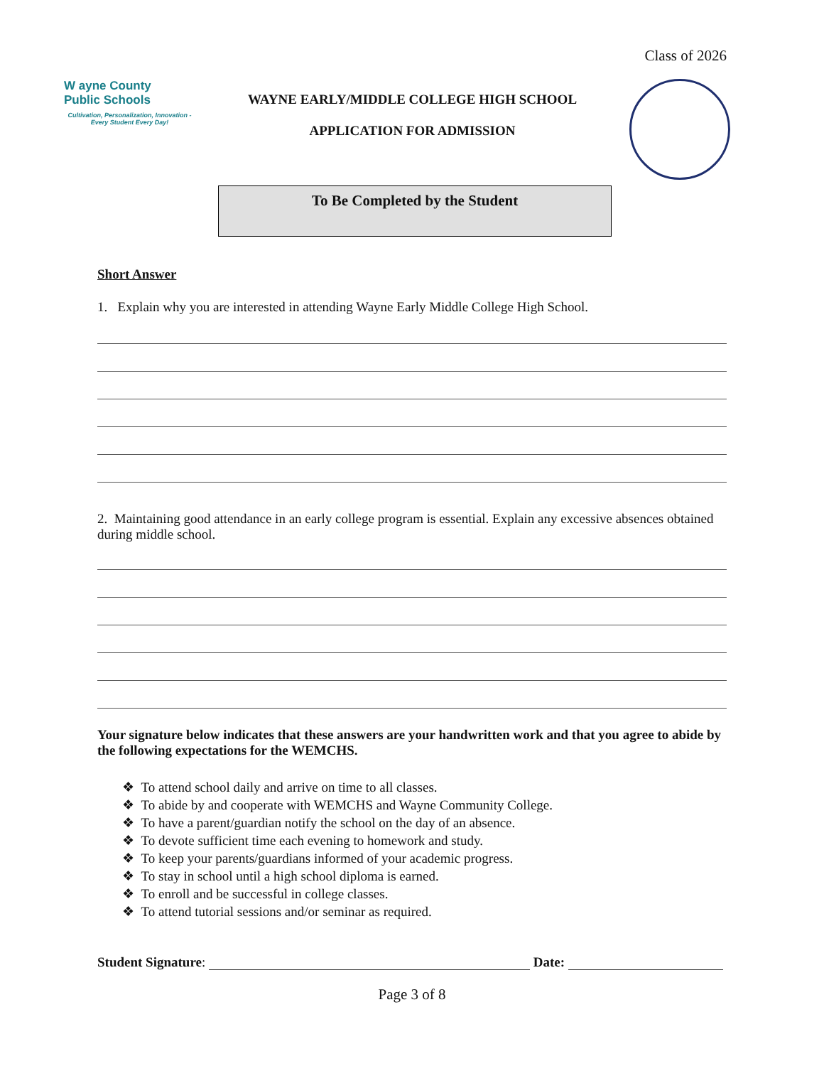Class of 2026
W ayne County
Public Schools
Cultivation, Personalization, Innovation -
Every Student Every Day!
WAYNE EARLY/MIDDLE COLLEGE HIGH SCHOOL
APPLICATION FOR ADMISSION
To Be Completed by the Student
Short Answer
1. Explain why you are interested in attending Wayne Early Middle College High School.
2. Maintaining good attendance in an early college program is essential. Explain any excessive absences obtained during middle school.
Your signature below indicates that these answers are your handwritten work and that you agree to abide by the following expectations for the WEMCHS.
❖ To attend school daily and arrive on time to all classes.
❖ To abide by and cooperate with WEMCHS and Wayne Community College.
❖ To have a parent/guardian notify the school on the day of an absence.
❖ To devote sufficient time each evening to homework and study.
❖ To keep your parents/guardians informed of your academic progress.
❖ To stay in school until a high school diploma is earned.
❖ To enroll and be successful in college classes.
❖ To attend tutorial sessions and/or seminar as required.
Student Signature: Date:
Page 3 of 8